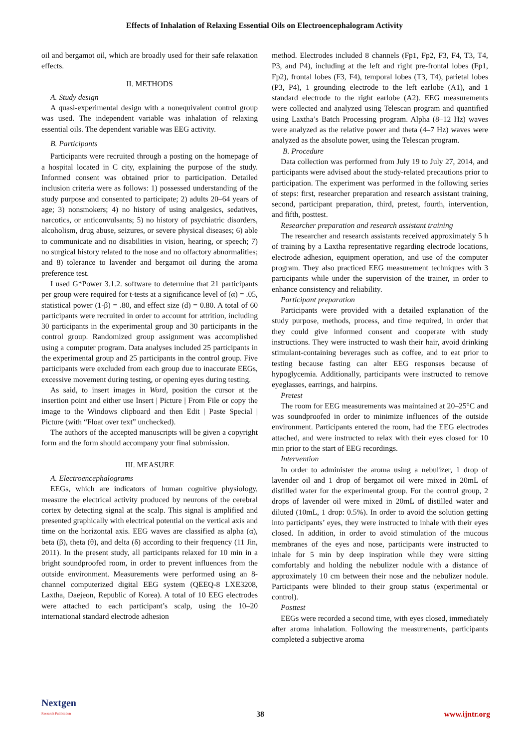Effects of Inhalation of Relaxing Essential Oils on Electroencephalogram Activity
oil and bergamot oil, which are broadly used for their safe relaxation effects.
II. METHODS
A. Study design
A quasi-experimental design with a nonequivalent control group was used. The independent variable was inhalation of relaxing essential oils. The dependent variable was EEG activity.
B. Participants
Participants were recruited through a posting on the homepage of a hospital located in C city, explaining the purpose of the study. Informed consent was obtained prior to participation. Detailed inclusion criteria were as follows: 1) possessed understanding of the study purpose and consented to participate; 2) adults 20–64 years of age; 3) nonsmokers; 4) no history of using analgesics, sedatives, narcotics, or anticonvulsants; 5) no history of psychiatric disorders, alcoholism, drug abuse, seizures, or severe physical diseases; 6) able to communicate and no disabilities in vision, hearing, or speech; 7) no surgical history related to the nose and no olfactory abnormalities; and 8) tolerance to lavender and bergamot oil during the aroma preference test.
I used G*Power 3.1.2. software to determine that 21 participants per group were required for t-tests at a significance level of (α) = .05, statistical power (1-β) = .80, and effect size (d) = 0.80. A total of 60 participants were recruited in order to account for attrition, including 30 participants in the experimental group and 30 participants in the control group. Randomized group assignment was accomplished using a computer program. Data analyses included 25 participants in the experimental group and 25 participants in the control group. Five participants were excluded from each group due to inaccurate EEGs, excessive movement during testing, or opening eyes during testing.
As said, to insert images in Word, position the cursor at the insertion point and either use Insert | Picture | From File or copy the image to the Windows clipboard and then Edit | Paste Special | Picture (with “Float over text” unchecked).
The authors of the accepted manuscripts will be given a copyright form and the form should accompany your final submission.
III. MEASURE
A. Electroencephalograms
EEGs, which are indicators of human cognitive physiology, measure the electrical activity produced by neurons of the cerebral cortex by detecting signal at the scalp. This signal is amplified and presented graphically with electrical potential on the vertical axis and time on the horizontal axis. EEG waves are classified as alpha (α), beta (β), theta (θ), and delta (δ) according to their frequency (11 Jin, 2011). In the present study, all participants relaxed for 10 min in a bright soundproofed room, in order to prevent influences from the outside environment. Measurements were performed using an 8-channel computerized digital EEG system (QEEQ-8 LXE3208, Laxtha, Daejeon, Republic of Korea). A total of 10 EEG electrodes were attached to each participant’s scalp, using the 10–20 international standard electrode adhesion
method. Electrodes included 8 channels (Fp1, Fp2, F3, F4, T3, T4, P3, and P4), including at the left and right pre-frontal lobes (Fp1, Fp2), frontal lobes (F3, F4), temporal lobes (T3, T4), parietal lobes (P3, P4), 1 grounding electrode to the left earlobe (A1), and 1 standard electrode to the right earlobe (A2). EEG measurements were collected and analyzed using Telescan program and quantified using Laxtha’s Batch Processing program. Alpha (8–12 Hz) waves were analyzed as the relative power and theta (4–7 Hz) waves were analyzed as the absolute power, using the Telescan program.
B. Procedure
Data collection was performed from July 19 to July 27, 2014, and participants were advised about the study-related precautions prior to participation. The experiment was performed in the following series of steps: first, researcher preparation and research assistant training, second, participant preparation, third, pretest, fourth, intervention, and fifth, posttest.
Researcher preparation and research assistant training
The researcher and research assistants received approximately 5 h of training by a Laxtha representative regarding electrode locations, electrode adhesion, equipment operation, and use of the computer program. They also practiced EEG measurement techniques with 3 participants while under the supervision of the trainer, in order to enhance consistency and reliability.
Participant preparation
Participants were provided with a detailed explanation of the study purpose, methods, process, and time required, in order that they could give informed consent and cooperate with study instructions. They were instructed to wash their hair, avoid drinking stimulant-containing beverages such as coffee, and to eat prior to testing because fasting can alter EEG responses because of hypoglycemia. Additionally, participants were instructed to remove eyeglasses, earrings, and hairpins.
Pretest
The room for EEG measurements was maintained at 20–25°C and was soundproofed in order to minimize influences of the outside environment. Participants entered the room, had the EEG electrodes attached, and were instructed to relax with their eyes closed for 10 min prior to the start of EEG recordings.
Intervention
In order to administer the aroma using a nebulizer, 1 drop of lavender oil and 1 drop of bergamot oil were mixed in 20mL of distilled water for the experimental group. For the control group, 2 drops of lavender oil were mixed in 20mL of distilled water and diluted (10mL, 1 drop: 0.5%). In order to avoid the solution getting into participants’ eyes, they were instructed to inhale with their eyes closed. In addition, in order to avoid stimulation of the mucous membranes of the eyes and nose, participants were instructed to inhale for 5 min by deep inspiration while they were sitting comfortably and holding the nebulizer nodule with a distance of approximately 10 cm between their nose and the nebulizer nodule. Participants were blinded to their group status (experimental or control).
Posttest
EEGs were recorded a second time, with eyes closed, immediately after aroma inhalation. Following the measurements, participants completed a subjective aroma
Nextgen
Research Publication
38
www.ijntr.org